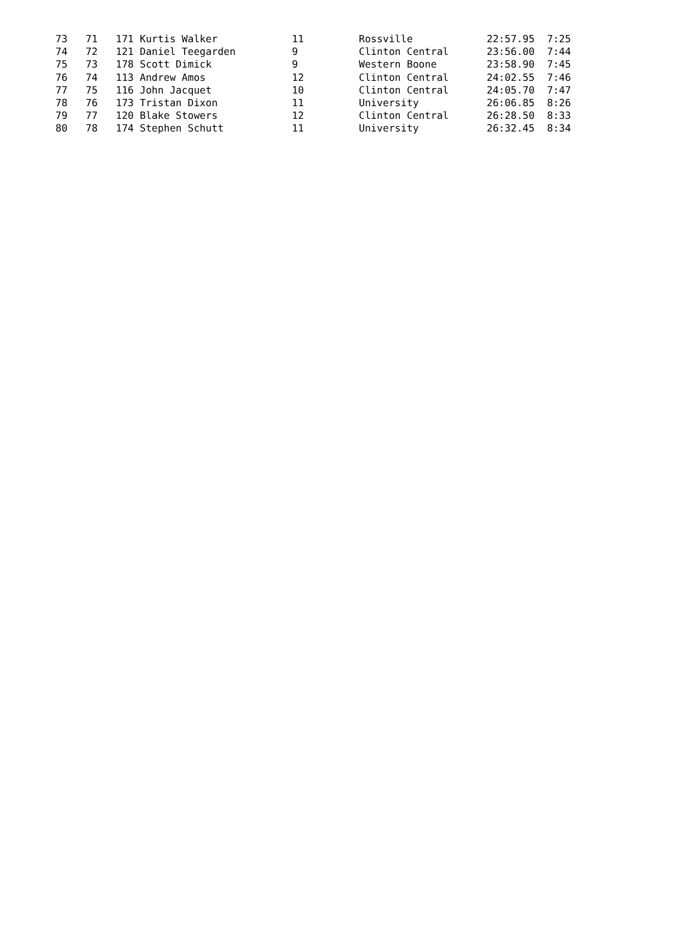| 73 | 71 | 171 Kurtis Walker | 11 | Rossville | 22:57.95 | 7:25 |
| 74 | 72 | 121 Daniel Teegarden | 9 | Clinton Central | 23:56.00 | 7:44 |
| 75 | 73 | 178 Scott Dimick | 9 | Western Boone | 23:58.90 | 7:45 |
| 76 | 74 | 113 Andrew Amos | 12 | Clinton Central | 24:02.55 | 7:46 |
| 77 | 75 | 116 John Jacquet | 10 | Clinton Central | 24:05.70 | 7:47 |
| 78 | 76 | 173 Tristan Dixon | 11 | University | 26:06.85 | 8:26 |
| 79 | 77 | 120 Blake Stowers | 12 | Clinton Central | 26:28.50 | 8:33 |
| 80 | 78 | 174 Stephen Schutt | 11 | University | 26:32.45 | 8:34 |